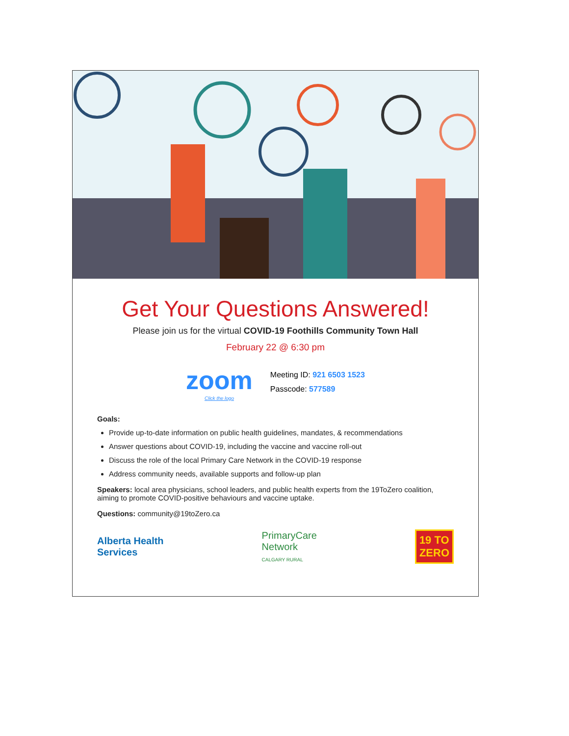Get Your Questions Answered!
Please join us for the virtual COVID-19 Foothills Community Town Hall
February 22 @ 6:30 pm
zoom
Click the logo
Meeting ID: 921 6503 1523
Passcode: 577589
Goals:
Provide up-to-date information on public health guidelines, mandates, & recommendations
Answer questions about COVID-19, including the vaccine and vaccine roll-out
Discuss the role of the local Primary Care Network in the COVID-19 response
Address community needs, available supports and follow-up plan
Speakers: local area physicians, school leaders, and public health experts from the 19ToZero coalition, aiming to promote COVID-positive behaviours and vaccine uptake.
Questions: community@19toZero.ca
Alberta Health
Services
PrimaryCare
Network
CALGARY RURAL
19 TO
ZERO